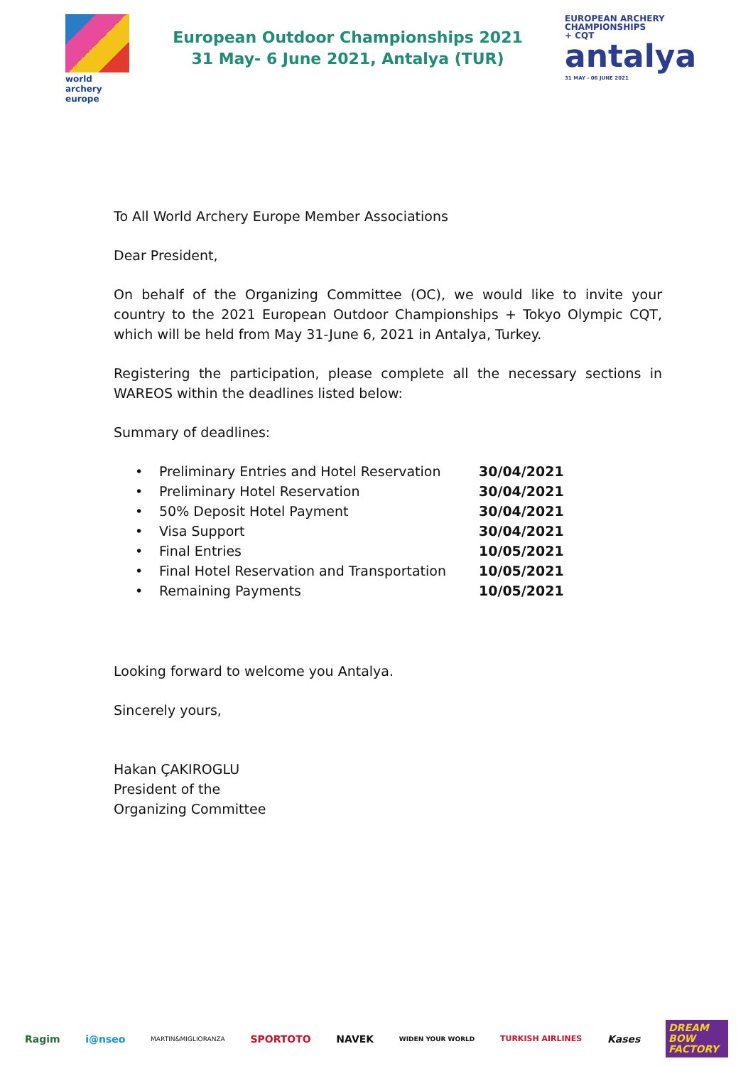world archery
europe
European Outdoor Championships 2021
31 May- 6 June 2021, Antalya (TUR)
EUROPEAN ARCHERY
CHAMPIONSHIPS
+ CQT
antalya
31 MAY - 06 JUNE 2021
To All World Archery Europe Member Associations
Dear President,
On behalf of the Organizing Committee (OC), we would like to invite your country to the 2021 European Outdoor Championships + Tokyo Olympic CQT, which will be held from May 31-June 6, 2021 in Antalya, Turkey.
Registering the participation, please complete all the necessary sections in WAREOS within the deadlines listed below:
Summary of deadlines:
| • | Preliminary Entries and Hotel Reservation | 30/04/2021 |
| • | Preliminary Hotel Reservation | 30/04/2021 |
| • | 50% Deposit Hotel Payment | 30/04/2021 |
| • | Visa Support | 30/04/2021 |
| • | Final Entries | 10/05/2021 |
| • | Final Hotel Reservation and Transportation | 10/05/2021 |
| • | Remaining Payments | 10/05/2021 |
Looking forward to welcome you Antalya.
Sincerely yours,
Hakan ÇAKIROGLU
President of the
Organizing Committee
Ragim i@nseo MARTIN&MIGLIORANZA SPORTOTO NAVEK WIDEN YOUR WORLD TURKISH AIRLINES Kases DREAM BOW FACTORY